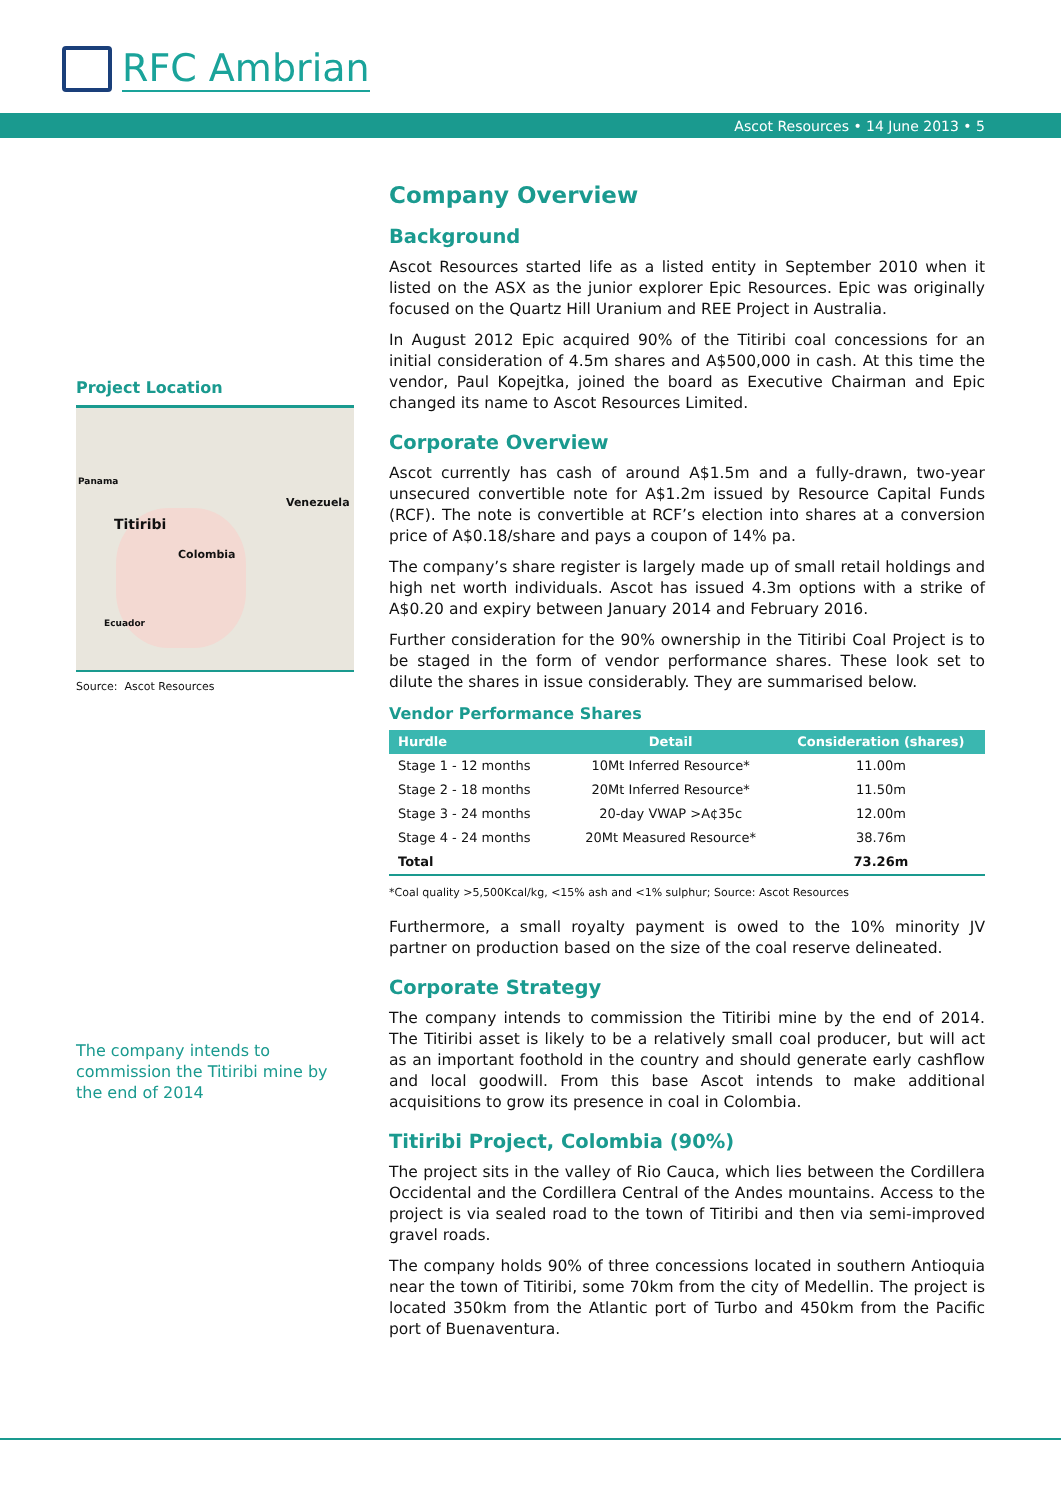RFC Ambrian
Ascot Resources • 14 June 2013 • 5
Project Location
Venezuela
Titiribi
Colombia
Panama
Ecuador
Source: Ascot Resources
The company intends to commission the Titiribi mine by the end of 2014
Company Overview
Background
Ascot Resources started life as a listed entity in September 2010 when it listed on the ASX as the junior explorer Epic Resources. Epic was originally focused on the Quartz Hill Uranium and REE Project in Australia.
In August 2012 Epic acquired 90% of the Titiribi coal concessions for an initial consideration of 4.5m shares and A$500,000 in cash. At this time the vendor, Paul Kopejtka, joined the board as Executive Chairman and Epic changed its name to Ascot Resources Limited.
Corporate Overview
Ascot currently has cash of around A$1.5m and a fully-drawn, two-year unsecured convertible note for A$1.2m issued by Resource Capital Funds (RCF). The note is convertible at RCF’s election into shares at a conversion price of A$0.18/share and pays a coupon of 14% pa.
The company’s share register is largely made up of small retail holdings and high net worth individuals. Ascot has issued 4.3m options with a strike of A$0.20 and expiry between January 2014 and February 2016.
Further consideration for the 90% ownership in the Titiribi Coal Project is to be staged in the form of vendor performance shares. These look set to dilute the shares in issue considerably. They are summarised below.
Vendor Performance Shares
| Hurdle | Detail | Consideration (shares) |
| --- | --- | --- |
| Stage 1 - 12 months | 10Mt Inferred Resource* | 11.00m |
| Stage 2 - 18 months | 20Mt Inferred Resource* | 11.50m |
| Stage 3 - 24 months | 20-day VWAP >A¢35c | 12.00m |
| Stage 4 - 24 months | 20Mt Measured Resource* | 38.76m |
| Total | | 73.26m |
*Coal quality >5,500Kcal/kg, <15% ash and <1% sulphur; Source: Ascot Resources
Furthermore, a small royalty payment is owed to the 10% minority JV partner on production based on the size of the coal reserve delineated.
Corporate Strategy
The company intends to commission the Titiribi mine by the end of 2014. The Titiribi asset is likely to be a relatively small coal producer, but will act as an important foothold in the country and should generate early cashflow and local goodwill. From this base Ascot intends to make additional acquisitions to grow its presence in coal in Colombia.
Titiribi Project, Colombia (90%)
The project sits in the valley of Rio Cauca, which lies between the Cordillera Occidental and the Cordillera Central of the Andes mountains. Access to the project is via sealed road to the town of Titiribi and then via semi-improved gravel roads.
The company holds 90% of three concessions located in southern Antioquia near the town of Titiribi, some 70km from the city of Medellin. The project is located 350km from the Atlantic port of Turbo and 450km from the Pacific port of Buenaventura.